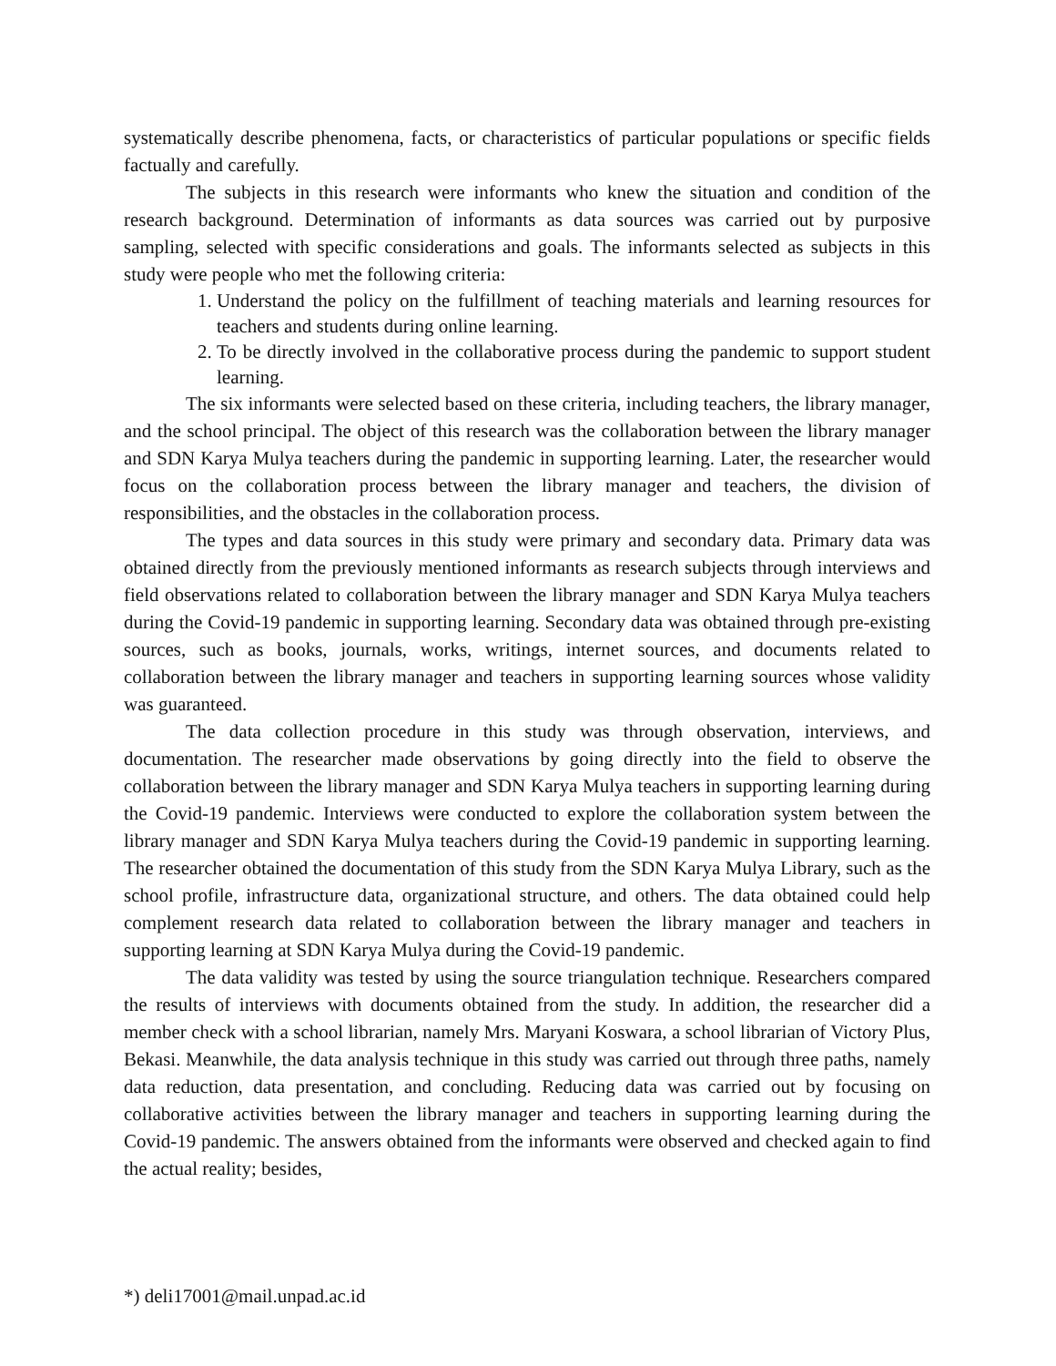systematically describe phenomena, facts, or characteristics of particular populations or specific fields factually and carefully.
The subjects in this research were informants who knew the situation and condition of the research background. Determination of informants as data sources was carried out by purposive sampling, selected with specific considerations and goals. The informants selected as subjects in this study were people who met the following criteria:
1. Understand the policy on the fulfillment of teaching materials and learning resources for teachers and students during online learning.
2. To be directly involved in the collaborative process during the pandemic to support student learning.
The six informants were selected based on these criteria, including teachers, the library manager, and the school principal. The object of this research was the collaboration between the library manager and SDN Karya Mulya teachers during the pandemic in supporting learning. Later, the researcher would focus on the collaboration process between the library manager and teachers, the division of responsibilities, and the obstacles in the collaboration process.
The types and data sources in this study were primary and secondary data. Primary data was obtained directly from the previously mentioned informants as research subjects through interviews and field observations related to collaboration between the library manager and SDN Karya Mulya teachers during the Covid-19 pandemic in supporting learning. Secondary data was obtained through pre-existing sources, such as books, journals, works, writings, internet sources, and documents related to collaboration between the library manager and teachers in supporting learning sources whose validity was guaranteed.
The data collection procedure in this study was through observation, interviews, and documentation. The researcher made observations by going directly into the field to observe the collaboration between the library manager and SDN Karya Mulya teachers in supporting learning during the Covid-19 pandemic. Interviews were conducted to explore the collaboration system between the library manager and SDN Karya Mulya teachers during the Covid-19 pandemic in supporting learning. The researcher obtained the documentation of this study from the SDN Karya Mulya Library, such as the school profile, infrastructure data, organizational structure, and others. The data obtained could help complement research data related to collaboration between the library manager and teachers in supporting learning at SDN Karya Mulya during the Covid-19 pandemic.
The data validity was tested by using the source triangulation technique. Researchers compared the results of interviews with documents obtained from the study. In addition, the researcher did a member check with a school librarian, namely Mrs. Maryani Koswara, a school librarian of Victory Plus, Bekasi. Meanwhile, the data analysis technique in this study was carried out through three paths, namely data reduction, data presentation, and concluding. Reducing data was carried out by focusing on collaborative activities between the library manager and teachers in supporting learning during the Covid-19 pandemic. The answers obtained from the informants were observed and checked again to find the actual reality; besides,
*) deli17001@mail.unpad.ac.id